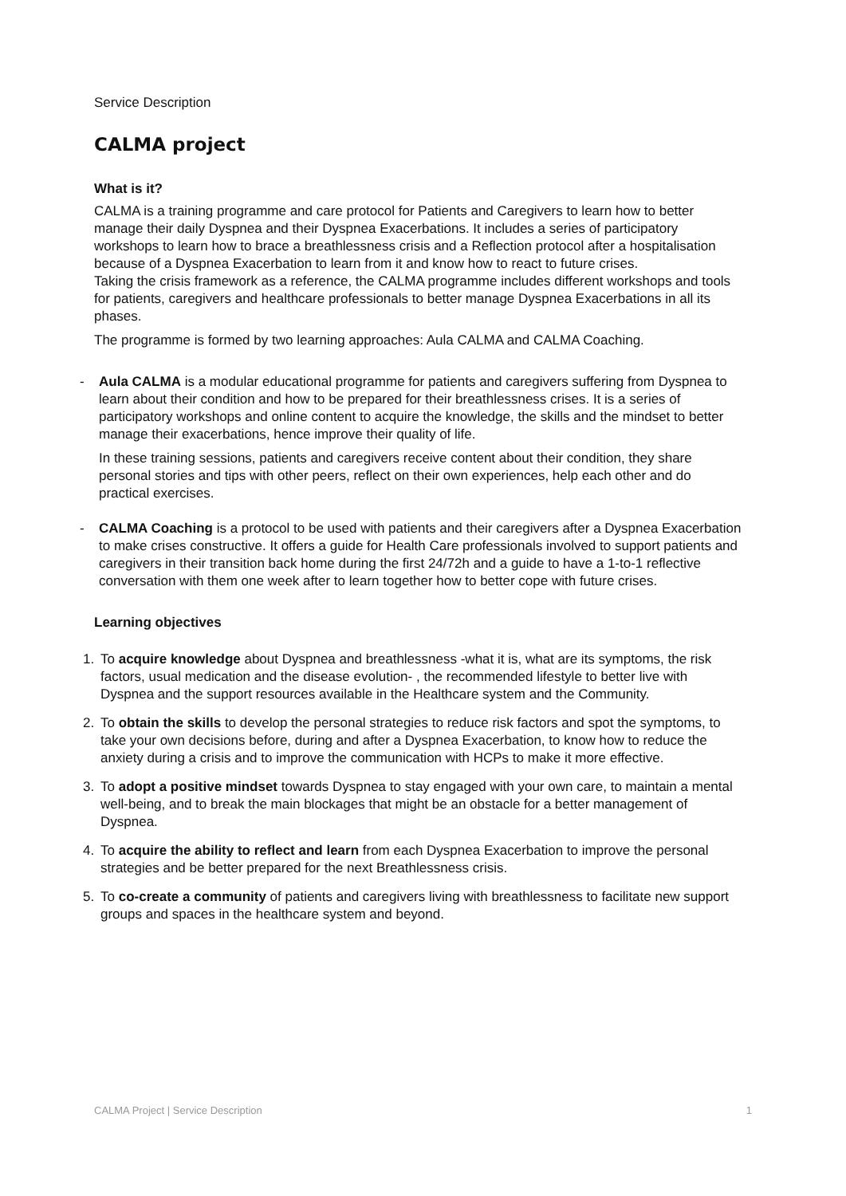Service Description
CALMA project
What is it?
CALMA is a training programme and care protocol for Patients and Caregivers to learn how to better manage their daily Dyspnea and their Dyspnea Exacerbations. It includes a series of participatory workshops to learn how to brace a breathlessness crisis and a Reflection protocol after a hospitalisation because of a Dyspnea Exacerbation to learn from it and know how to react to future crises.
Taking the crisis framework as a reference, the CALMA programme includes different workshops and tools for patients, caregivers and healthcare professionals to better manage Dyspnea Exacerbations in all its phases.
The programme is formed by two learning approaches: Aula CALMA and CALMA Coaching.
- Aula CALMA is a modular educational programme for patients and caregivers suffering from Dyspnea to learn about their condition and how to be prepared for their breathlessness crises. It is a series of participatory workshops and online content to acquire the knowledge, the skills and the mindset to better manage their exacerbations, hence improve their quality of life.
In these training sessions, patients and caregivers receive content about their condition, they share personal stories and tips with other peers, reflect on their own experiences, help each other and do practical exercises.
- CALMA Coaching is a protocol to be used with patients and their caregivers after a Dyspnea Exacerbation to make crises constructive. It offers a guide for Health Care professionals involved to support patients and caregivers in their transition back home during the first 24/72h and a guide to have a 1-to-1 reflective conversation with them one week after to learn together how to better cope with future crises.
Learning objectives
1. To acquire knowledge about Dyspnea and breathlessness -what it is, what are its symptoms, the risk factors, usual medication and the disease evolution- , the recommended lifestyle to better live with Dyspnea and the support resources available in the Healthcare system and the Community.
2. To obtain the skills to develop the personal strategies to reduce risk factors and spot the symptoms, to take your own decisions before, during and after a Dyspnea Exacerbation, to know how to reduce the anxiety during a crisis and to improve the communication with HCPs to make it more effective.
3. To adopt a positive mindset towards Dyspnea to stay engaged with your own care, to maintain a mental well-being, and to break the main blockages that might be an obstacle for a better management of Dyspnea.
4. To acquire the ability to reflect and learn from each Dyspnea Exacerbation to improve the personal strategies and be better prepared for the next Breathlessness crisis.
5. To co-create a community of patients and caregivers living with breathlessness to facilitate new support groups and spaces in the healthcare system and beyond.
CALMA Project | Service Description 1